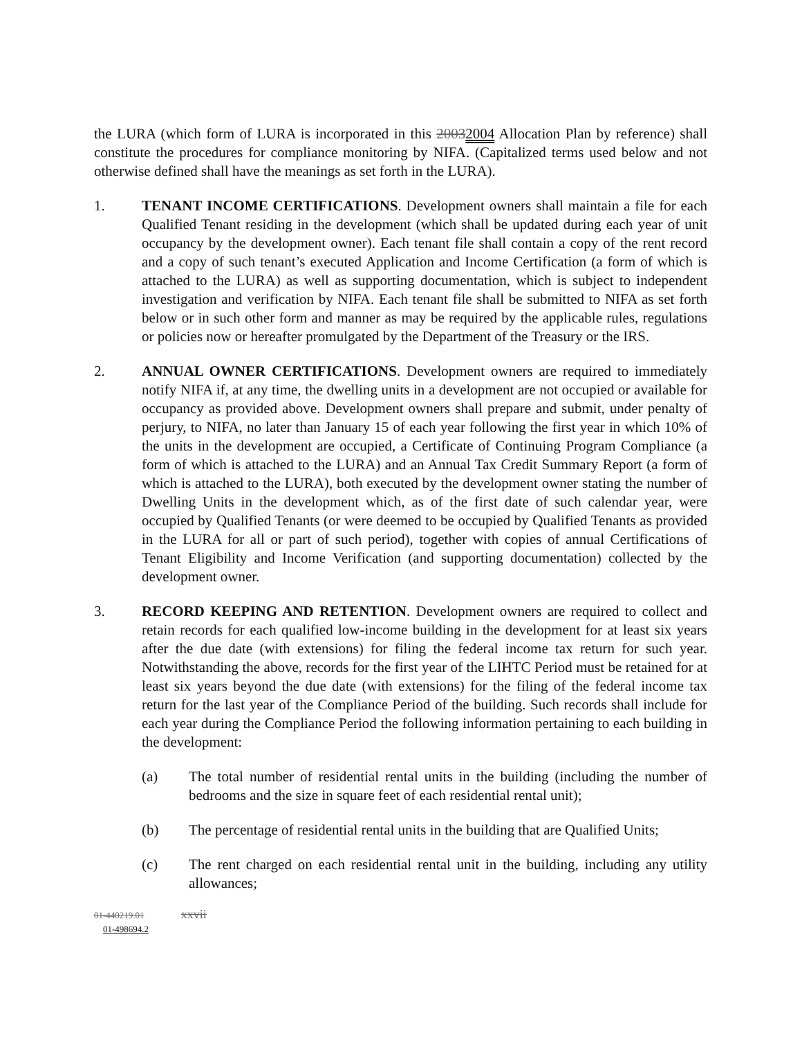the LURA (which form of LURA is incorporated in this 20032004 Allocation Plan by reference) shall constitute the procedures for compliance monitoring by NIFA. (Capitalized terms used below and not otherwise defined shall have the meanings as set forth in the LURA).
1. TENANT INCOME CERTIFICATIONS. Development owners shall maintain a file for each Qualified Tenant residing in the development (which shall be updated during each year of unit occupancy by the development owner). Each tenant file shall contain a copy of the rent record and a copy of such tenant’s executed Application and Income Certification (a form of which is attached to the LURA) as well as supporting documentation, which is subject to independent investigation and verification by NIFA. Each tenant file shall be submitted to NIFA as set forth below or in such other form and manner as may be required by the applicable rules, regulations or policies now or hereafter promulgated by the Department of the Treasury or the IRS.
2. ANNUAL OWNER CERTIFICATIONS. Development owners are required to immediately notify NIFA if, at any time, the dwelling units in a development are not occupied or available for occupancy as provided above. Development owners shall prepare and submit, under penalty of perjury, to NIFA, no later than January 15 of each year following the first year in which 10% of the units in the development are occupied, a Certificate of Continuing Program Compliance (a form of which is attached to the LURA) and an Annual Tax Credit Summary Report (a form of which is attached to the LURA), both executed by the development owner stating the number of Dwelling Units in the development which, as of the first date of such calendar year, were occupied by Qualified Tenants (or were deemed to be occupied by Qualified Tenants as provided in the LURA for all or part of such period), together with copies of annual Certifications of Tenant Eligibility and Income Verification (and supporting documentation) collected by the development owner.
3. RECORD KEEPING AND RETENTION. Development owners are required to collect and retain records for each qualified low-income building in the development for at least six years after the due date (with extensions) for filing the federal income tax return for such year. Notwithstanding the above, records for the first year of the LIHTC Period must be retained for at least six years beyond the due date (with extensions) for the filing of the federal income tax return for the last year of the Compliance Period of the building. Such records shall include for each year during the Compliance Period the following information pertaining to each building in the development:
(a) The total number of residential rental units in the building (including the number of bedrooms and the size in square feet of each residential rental unit);
(b) The percentage of residential rental units in the building that are Qualified Units;
(c) The rent charged on each residential rental unit in the building, including any utility allowances;
01-440219.01 xxvii
01-498694.2